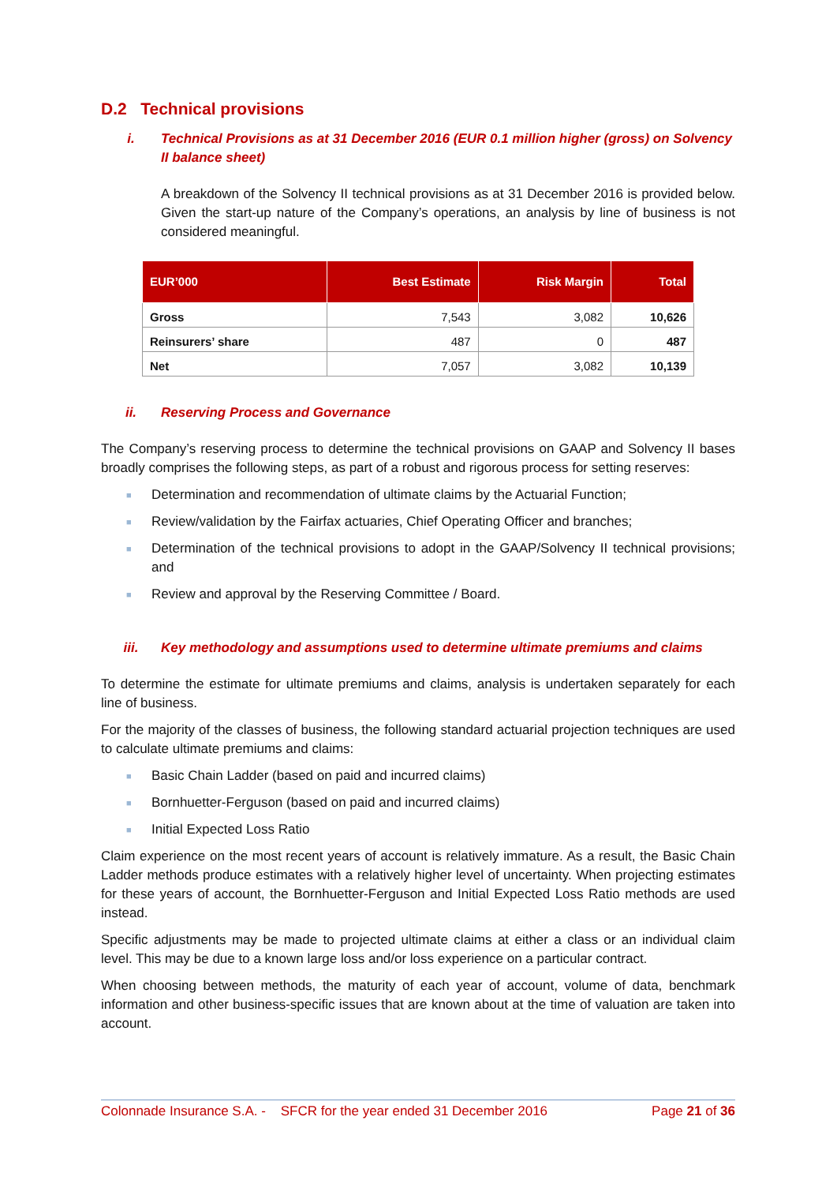D.2 Technical provisions
i. Technical Provisions as at 31 December 2016 (EUR 0.1 million higher (gross) on Solvency II balance sheet)
A breakdown of the Solvency II technical provisions as at 31 December 2016 is provided below. Given the start-up nature of the Company’s operations, an analysis by line of business is not considered meaningful.
| EUR’000 | Best Estimate | Risk Margin | Total |
| --- | --- | --- | --- |
| Gross | 7,543 | 3,082 | 10,626 |
| Reinsurers’ share | 487 | 0 | 487 |
| Net | 7,057 | 3,082 | 10,139 |
ii. Reserving Process and Governance
The Company’s reserving process to determine the technical provisions on GAAP and Solvency II bases broadly comprises the following steps, as part of a robust and rigorous process for setting reserves:
■ Determination and recommendation of ultimate claims by the Actuarial Function;
■ Review/validation by the Fairfax actuaries, Chief Operating Officer and branches;
■ Determination of the technical provisions to adopt in the GAAP/Solvency II technical provisions; and
■ Review and approval by the Reserving Committee / Board.
iii. Key methodology and assumptions used to determine ultimate premiums and claims
To determine the estimate for ultimate premiums and claims, analysis is undertaken separately for each line of business.
For the majority of the classes of business, the following standard actuarial projection techniques are used to calculate ultimate premiums and claims:
■ Basic Chain Ladder (based on paid and incurred claims)
■ Bornhuetter-Ferguson (based on paid and incurred claims)
■ Initial Expected Loss Ratio
Claim experience on the most recent years of account is relatively immature. As a result, the Basic Chain Ladder methods produce estimates with a relatively higher level of uncertainty. When projecting estimates for these years of account, the Bornhuetter-Ferguson and Initial Expected Loss Ratio methods are used instead.
Specific adjustments may be made to projected ultimate claims at either a class or an individual claim level. This may be due to a known large loss and/or loss experience on a particular contract.
When choosing between methods, the maturity of each year of account, volume of data, benchmark information and other business-specific issues that are known about at the time of valuation are taken into account.
Colonnade Insurance S.A. - SFCR for the year ended 31 December 2016 Page 21 of 36